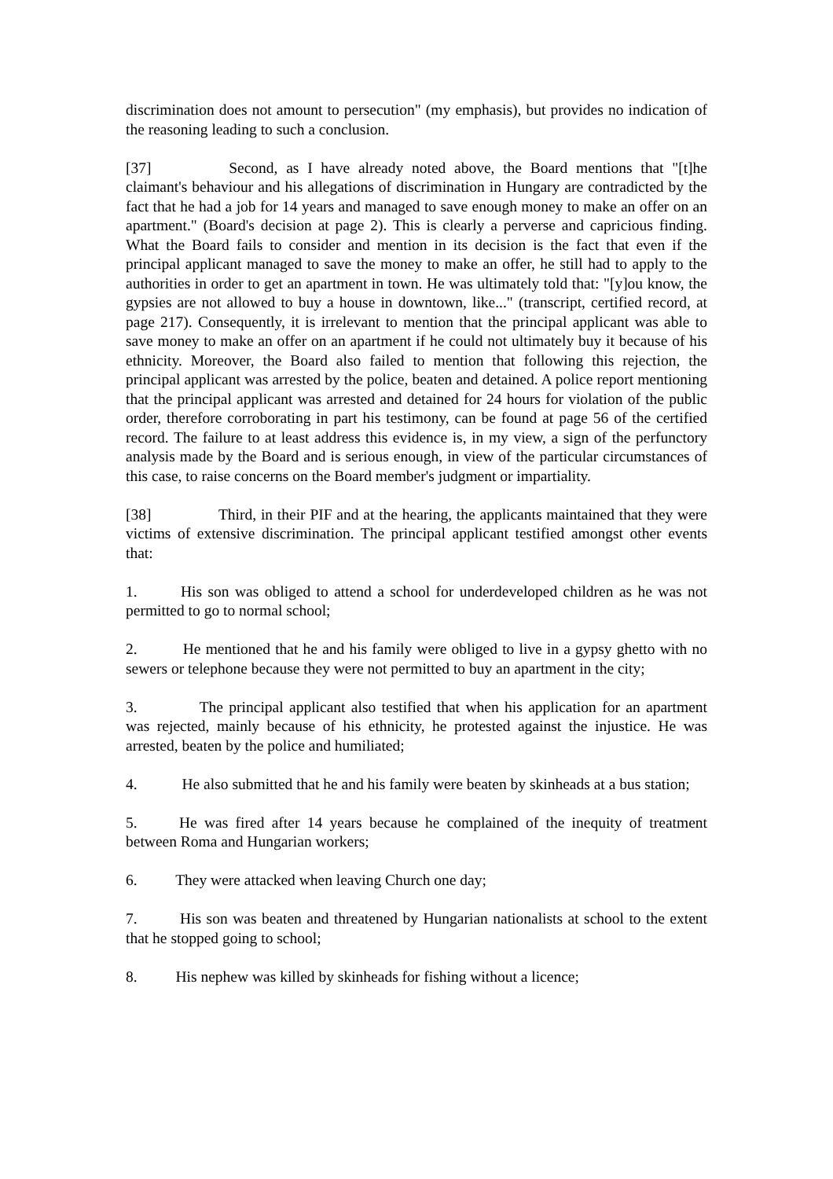discrimination does not amount to persecution" (my emphasis), but provides no indication of the reasoning leading to such a conclusion.
[37] Second, as I have already noted above, the Board mentions that "[t]he claimant's behaviour and his allegations of discrimination in Hungary are contradicted by the fact that he had a job for 14 years and managed to save enough money to make an offer on an apartment." (Board's decision at page 2). This is clearly a perverse and capricious finding. What the Board fails to consider and mention in its decision is the fact that even if the principal applicant managed to save the money to make an offer, he still had to apply to the authorities in order to get an apartment in town. He was ultimately told that: "[y]ou know, the gypsies are not allowed to buy a house in downtown, like..." (transcript, certified record, at page 217). Consequently, it is irrelevant to mention that the principal applicant was able to save money to make an offer on an apartment if he could not ultimately buy it because of his ethnicity. Moreover, the Board also failed to mention that following this rejection, the principal applicant was arrested by the police, beaten and detained. A police report mentioning that the principal applicant was arrested and detained for 24 hours for violation of the public order, therefore corroborating in part his testimony, can be found at page 56 of the certified record. The failure to at least address this evidence is, in my view, a sign of the perfunctory analysis made by the Board and is serious enough, in view of the particular circumstances of this case, to raise concerns on the Board member's judgment or impartiality.
[38] Third, in their PIF and at the hearing, the applicants maintained that they were victims of extensive discrimination. The principal applicant testified amongst other events that:
1. His son was obliged to attend a school for underdeveloped children as he was not permitted to go to normal school;
2. He mentioned that he and his family were obliged to live in a gypsy ghetto with no sewers or telephone because they were not permitted to buy an apartment in the city;
3. The principal applicant also testified that when his application for an apartment was rejected, mainly because of his ethnicity, he protested against the injustice. He was arrested, beaten by the police and humiliated;
4. He also submitted that he and his family were beaten by skinheads at a bus station;
5. He was fired after 14 years because he complained of the inequity of treatment between Roma and Hungarian workers;
6. They were attacked when leaving Church one day;
7. His son was beaten and threatened by Hungarian nationalists at school to the extent that he stopped going to school;
8. His nephew was killed by skinheads for fishing without a licence;